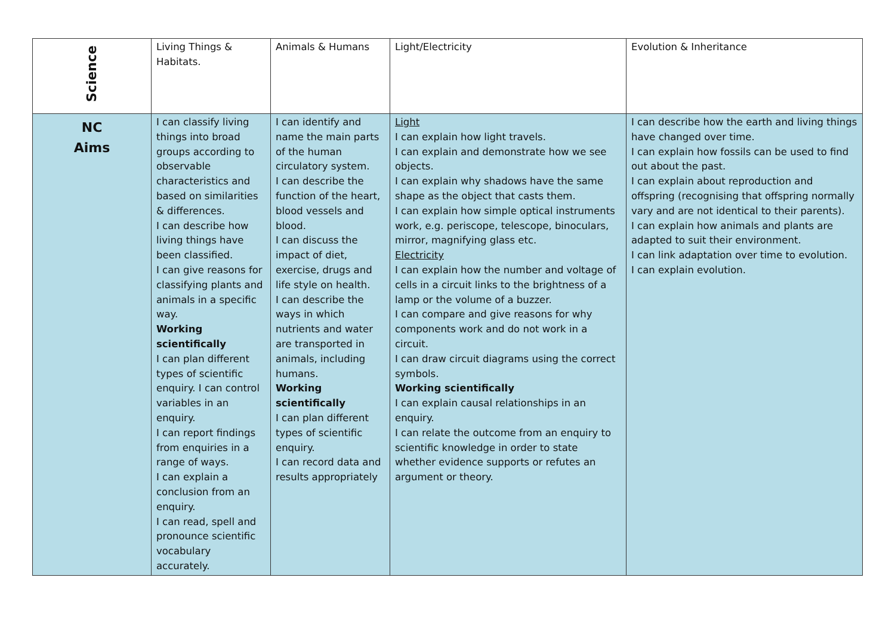| Science | Living Things & Habitats. | Animals & Humans | Light/Electricity | Evolution & Inheritance |
| --- | --- | --- | --- | --- |
| NC Aims | I can classify living things into broad groups according to observable characteristics and based on similarities & differences. I can describe how living things have been classified. I can give reasons for classifying plants and animals in a specific way. Working scientifically I can plan different types of scientific enquiry. I can control variables in an enquiry. I can report findings from enquiries in a range of ways. I can explain a conclusion from an enquiry. I can read, spell and pronounce scientific vocabulary accurately. | I can identify and name the main parts of the human circulatory system. I can describe the function of the heart, blood vessels and blood. I can discuss the impact of diet, exercise, drugs and life style on health. I can describe the ways in which nutrients and water are transported in animals, including humans. Working scientifically I can plan different types of scientific enquiry. I can record data and results appropriately | Light I can explain how light travels. I can explain and demonstrate how we see objects. I can explain why shadows have the same shape as the object that casts them. I can explain how simple optical instruments work, e.g. periscope, telescope, binoculars, mirror, magnifying glass etc. Electricity I can explain how the number and voltage of cells in a circuit links to the brightness of a lamp or the volume of a buzzer. I can compare and give reasons for why components work and do not work in a circuit. I can draw circuit diagrams using the correct symbols. Working scientifically I can explain causal relationships in an enquiry. I can relate the outcome from an enquiry to scientific knowledge in order to state whether evidence supports or refutes an argument or theory. | I can describe how the earth and living things have changed over time. I can explain how fossils can be used to find out about the past. I can explain about reproduction and offspring (recognising that offspring normally vary and are not identical to their parents). I can explain how animals and plants are adapted to suit their environment. I can link adaptation over time to evolution. I can explain evolution. |